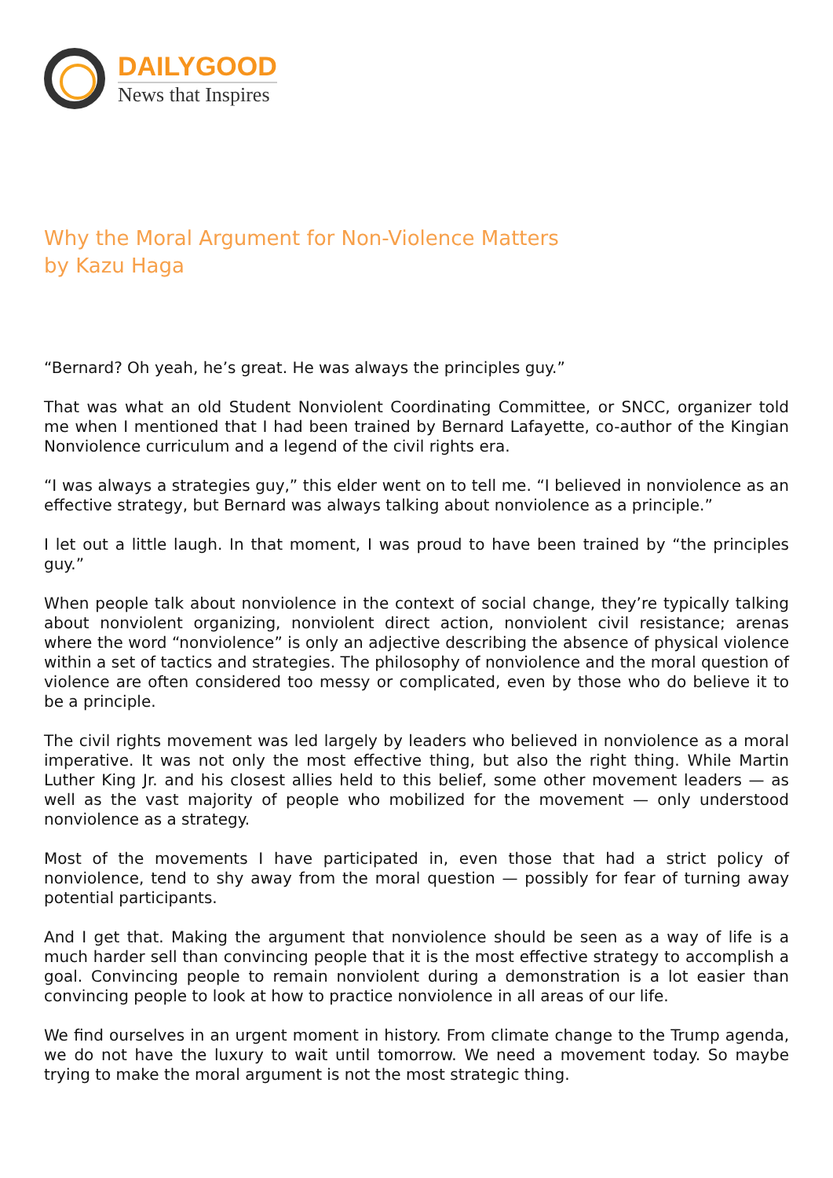DAILYGOOD
News that Inspires
Why the Moral Argument for Non-Violence Matters
by Kazu Haga
“Bernard? Oh yeah, he’s great. He was always the principles guy.”
That was what an old Student Nonviolent Coordinating Committee, or SNCC, organizer told me when I mentioned that I had been trained by Bernard Lafayette, co-author of the Kingian Nonviolence curriculum and a legend of the civil rights era.
“I was always a strategies guy,” this elder went on to tell me. “I believed in nonviolence as an effective strategy, but Bernard was always talking about nonviolence as a principle.”
I let out a little laugh. In that moment, I was proud to have been trained by “the principles guy.”
When people talk about nonviolence in the context of social change, they’re typically talking about nonviolent organizing, nonviolent direct action, nonviolent civil resistance; arenas where the word “nonviolence” is only an adjective describing the absence of physical violence within a set of tactics and strategies. The philosophy of nonviolence and the moral question of violence are often considered too messy or complicated, even by those who do believe it to be a principle.
The civil rights movement was led largely by leaders who believed in nonviolence as a moral imperative. It was not only the most effective thing, but also the right thing. While Martin Luther King Jr. and his closest allies held to this belief, some other movement leaders — as well as the vast majority of people who mobilized for the movement — only understood nonviolence as a strategy.
Most of the movements I have participated in, even those that had a strict policy of nonviolence, tend to shy away from the moral question — possibly for fear of turning away potential participants.
And I get that. Making the argument that nonviolence should be seen as a way of life is a much harder sell than convincing people that it is the most effective strategy to accomplish a goal. Convincing people to remain nonviolent during a demonstration is a lot easier than convincing people to look at how to practice nonviolence in all areas of our life.
We find ourselves in an urgent moment in history. From climate change to the Trump agenda, we do not have the luxury to wait until tomorrow. We need a movement today. So maybe trying to make the moral argument is not the most strategic thing.